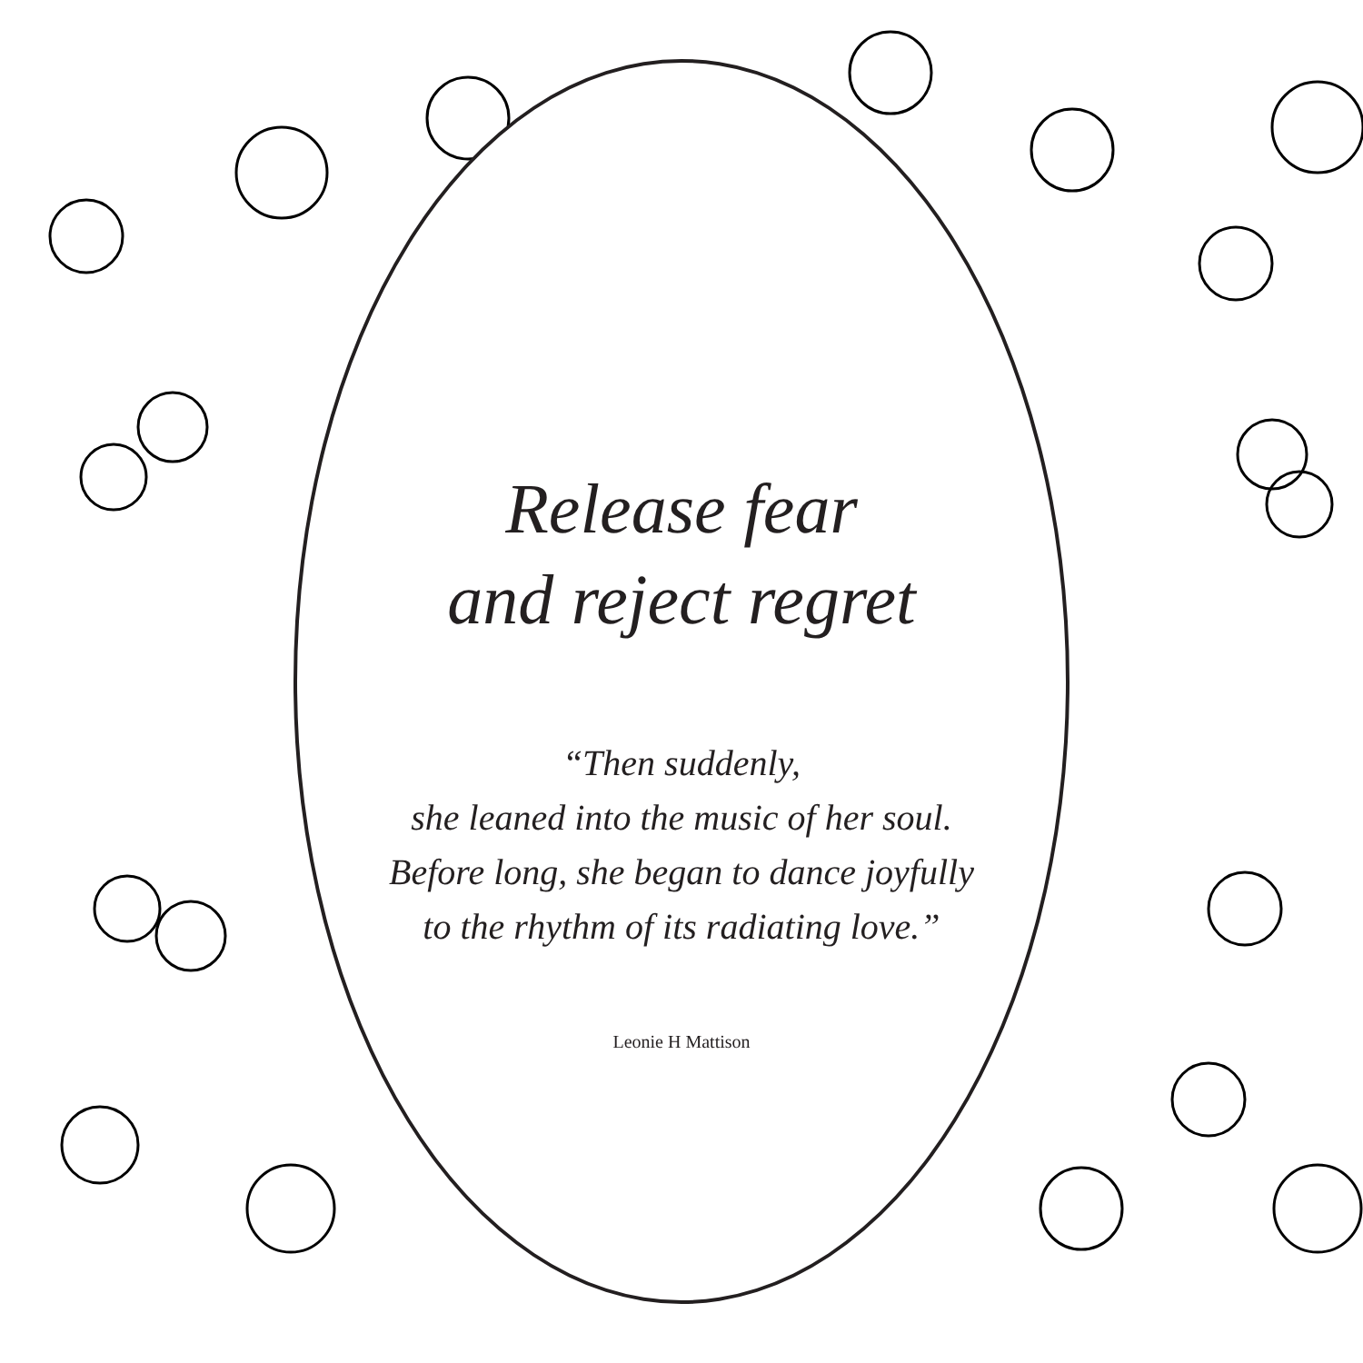Release fear
and reject regret
“Then suddenly,
she leaned into the music of her soul.
Before long, she began to dance joyfully
to the rhythm of its radiating love.”
Leonie H Mattison